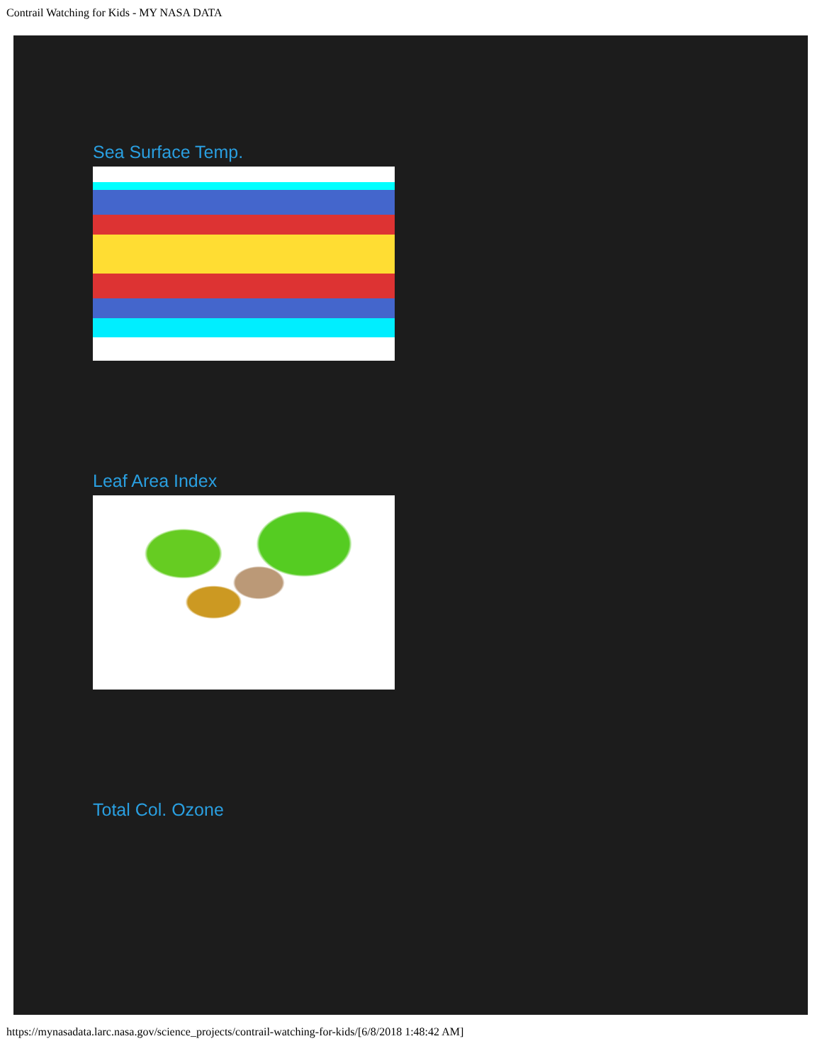Contrail Watching for Kids - MY NASA DATA
Sea Surface Temp.
Leaf Area Index
Total Col. Ozone
https://mynasadata.larc.nasa.gov/science_projects/contrail-watching-for-kids/[6/8/2018 1:48:42 AM]